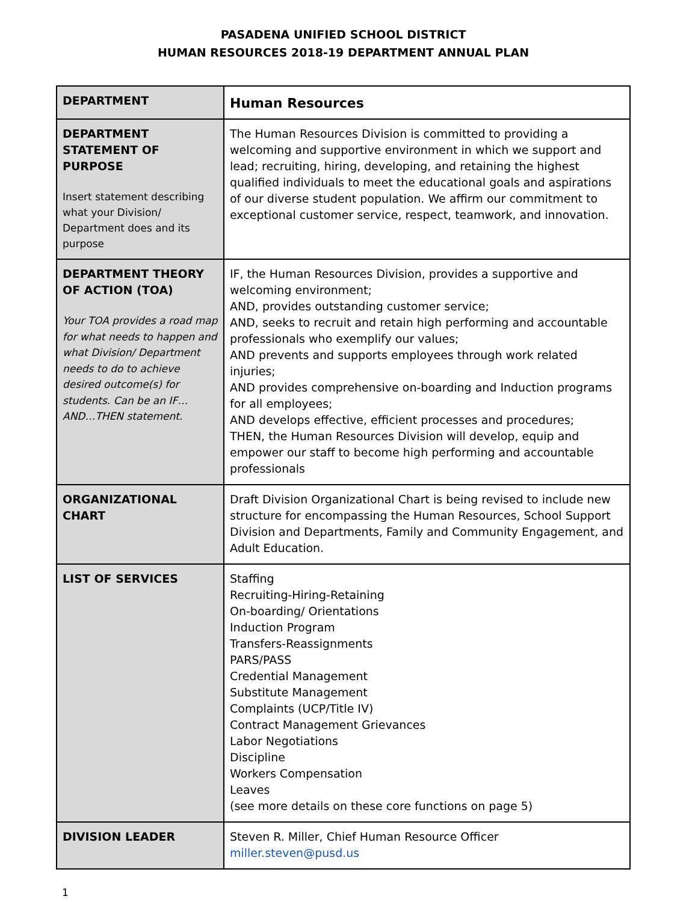PASADENA UNIFIED SCHOOL DISTRICT
HUMAN RESOURCES 2018-19 DEPARTMENT ANNUAL PLAN
| DEPARTMENT | Human Resources |
| DEPARTMENT STATEMENT OF PURPOSE Insert statement describing what your Division/ Department does and its purpose | The Human Resources Division is committed to providing a welcoming and supportive environment in which we support and lead; recruiting, hiring, developing, and retaining the highest qualified individuals to meet the educational goals and aspirations of our diverse student population. We affirm our commitment to exceptional customer service, respect, teamwork, and innovation. |
| DEPARTMENT THEORY OF ACTION (TOA) Your TOA provides a road map for what needs to happen and what Division/ Department needs to do to achieve desired outcome(s) for students. Can be an IF…AND…THEN statement. | IF, the Human Resources Division, provides a supportive and welcoming environment; AND, provides outstanding customer service; AND, seeks to recruit and retain high performing and accountable professionals who exemplify our values; AND prevents and supports employees through work related injuries; AND provides comprehensive on-boarding and Induction programs for all employees; AND develops effective, efficient processes and procedures; THEN, the Human Resources Division will develop, equip and empower our staff to become high performing and accountable professionals |
| ORGANIZATIONAL CHART | Draft Division Organizational Chart is being revised to include new structure for encompassing the Human Resources, School Support Division and Departments, Family and Community Engagement, and Adult Education. |
| LIST OF SERVICES | Staffing Recruiting-Hiring-Retaining On-boarding/ Orientations Induction Program Transfers-Reassignments PARS/PASS Credential Management Substitute Management Complaints (UCP/Title IV) Contract Management Grievances Labor Negotiations Discipline Workers Compensation Leaves (see more details on these core functions on page 5) |
| DIVISION LEADER | Steven R. Miller, Chief Human Resource Officer miller.steven@pusd.us |
1